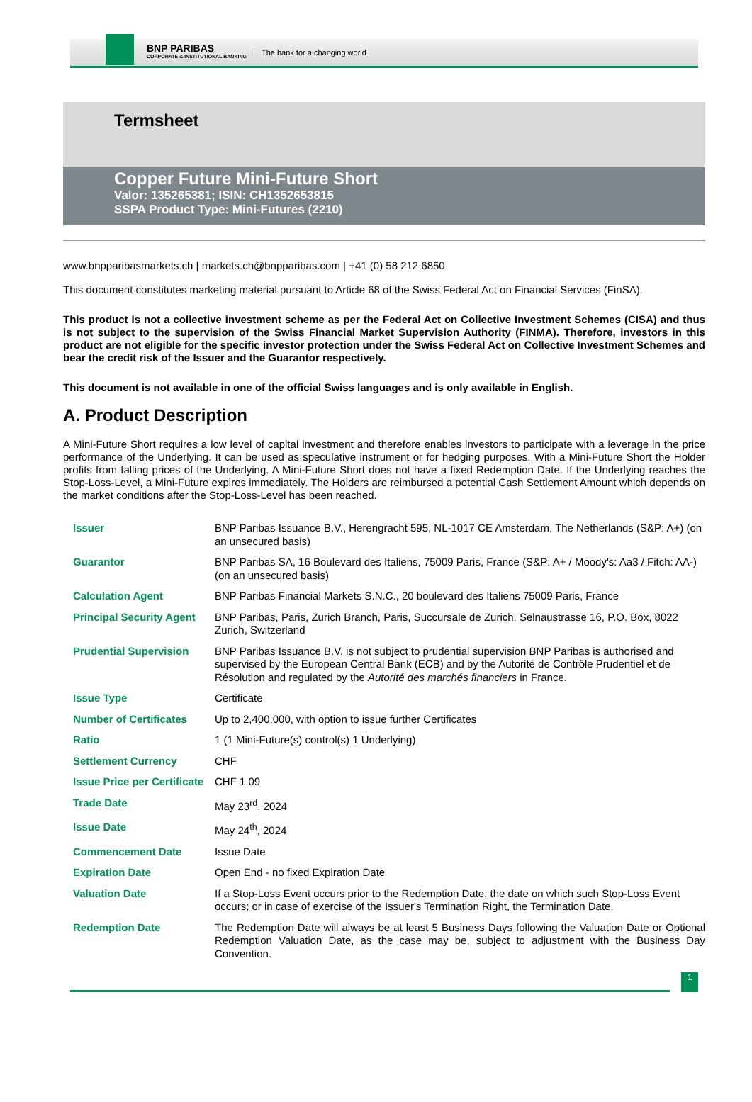BNP PARIBAS
CORPORATE & INSTITUTIONAL BANKING
The bank for a changing world
Termsheet
Copper Future Mini-Future Short
Valor: 135265381; ISIN: CH1352653815
SSPA Product Type: Mini-Futures (2210)
www.bnpparibasmarkets.ch | markets.ch@bnpparibas.com | +41 (0) 58 212 6850
This document constitutes marketing material pursuant to Article 68 of the Swiss Federal Act on Financial Services (FinSA).
This product is not a collective investment scheme as per the Federal Act on Collective Investment Schemes (CISA) and thus is not subject to the supervision of the Swiss Financial Market Supervision Authority (FINMA). Therefore, investors in this product are not eligible for the specific investor protection under the Swiss Federal Act on Collective Investment Schemes and bear the credit risk of the Issuer and the Guarantor respectively.
This document is not available in one of the official Swiss languages and is only available in English.
A. Product Description
A Mini-Future Short requires a low level of capital investment and therefore enables investors to participate with a leverage in the price performance of the Underlying. It can be used as speculative instrument or for hedging purposes. With a Mini-Future Short the Holder profits from falling prices of the Underlying. A Mini-Future Short does not have a fixed Redemption Date. If the Underlying reaches the Stop-Loss-Level, a Mini-Future expires immediately. The Holders are reimbursed a potential Cash Settlement Amount which depends on the market conditions after the Stop-Loss-Level has been reached.
| Issuer | BNP Paribas Issuance B.V., Herengracht 595, NL-1017 CE Amsterdam, The Netherlands (S&P: A+) (on an unsecured basis) |
| Guarantor | BNP Paribas SA, 16 Boulevard des Italiens, 75009 Paris, France (S&P: A+ / Moody's: Aa3 / Fitch: AA-) (on an unsecured basis) |
| Calculation Agent | BNP Paribas Financial Markets S.N.C., 20 boulevard des Italiens 75009 Paris, France |
| Principal Security Agent | BNP Paribas, Paris, Zurich Branch, Paris, Succursale de Zurich, Selnaustrasse 16, P.O. Box, 8022 Zurich, Switzerland |
| Prudential Supervision | BNP Paribas Issuance B.V. is not subject to prudential supervision BNP Paribas is authorised and supervised by the European Central Bank (ECB) and by the Autorité de Contrôle Prudentiel et de Résolution and regulated by the Autorité des marchés financiers in France. |
| Issue Type | Certificate |
| Number of Certificates | Up to 2,400,000, with option to issue further Certificates |
| Ratio | 1 (1 Mini-Future(s) control(s) 1 Underlying) |
| Settlement Currency | CHF |
| Issue Price per Certificate | CHF 1.09 |
| Trade Date | May 23<sup>rd</sup>, 2024 |
| Issue Date | May 24<sup>th</sup>, 2024 |
| Commencement Date | Issue Date |
| Expiration Date | Open End - no fixed Expiration Date |
| Valuation Date | If a Stop-Loss Event occurs prior to the Redemption Date, the date on which such Stop-Loss Event occurs; or in case of exercise of the Issuer's Termination Right, the Termination Date. |
| Redemption Date | The Redemption Date will always be at least 5 Business Days following the Valuation Date or Optional Redemption Valuation Date, as the case may be, subject to adjustment with the Business Day Convention. |
1